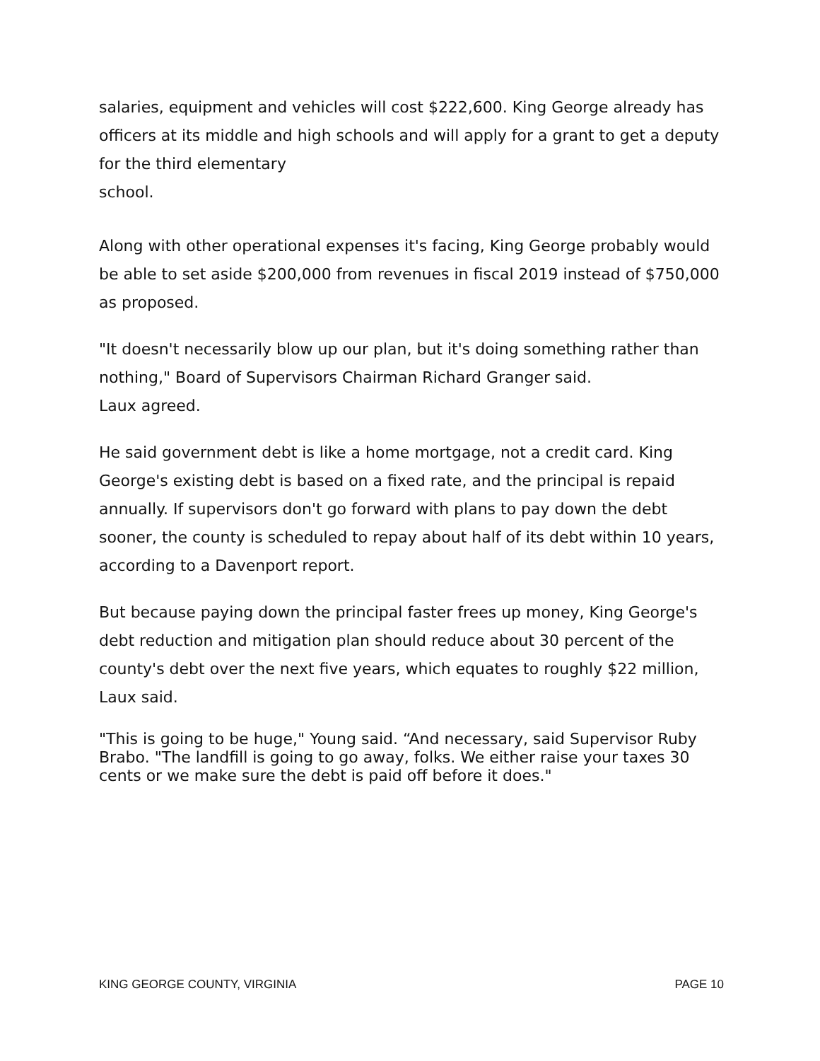salaries, equipment and vehicles will cost $222,600. King George already has officers at its middle and high schools and will apply for a grant to get a deputy for the third elementary
school.
Along with other operational expenses it's facing, King George probably would be able to set aside $200,000 from revenues in fiscal 2019 instead of $750,000 as proposed.
"It doesn't necessarily blow up our plan, but it's doing something rather than nothing," Board of Supervisors Chairman Richard Granger said.
Laux agreed.
He said government debt is like a home mortgage, not a credit card. King George's existing debt is based on a fixed rate, and the principal is repaid annually. If supervisors don't go forward with plans to pay down the debt sooner, the county is scheduled to repay about half of its debt within 10 years, according to a Davenport report.
But because paying down the principal faster frees up money, King George's debt reduction and mitigation plan should reduce about 30 percent of the county's debt over the next five years, which equates to roughly $22 million, Laux said.
"This is going to be huge," Young said. “And necessary, said Supervisor Ruby Brabo. "The landfill is going to go away, folks. We either raise your taxes 30 cents or we make sure the debt is paid off before it does."
KING GEORGE COUNTY, VIRGINIA PAGE 10